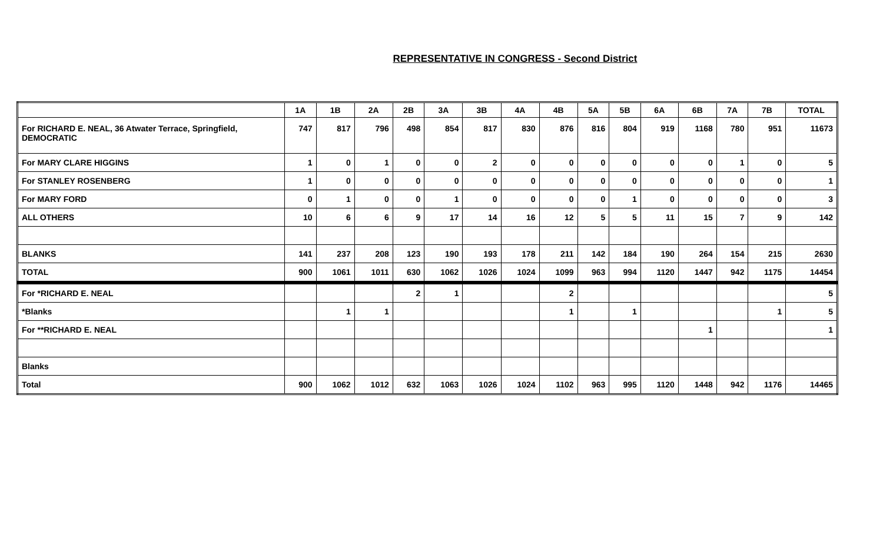REPRESENTATIVE IN CONGRESS - Second District
| | 1A | 1B | 2A | 2B | 3A | 3B | 4A | 4B | 5A | 5B | 6A | 6B | 7A | 7B | TOTAL |
| --- | --- | --- | --- | --- | --- | --- | --- | --- | --- | --- | --- | --- | --- | --- | --- |
| For RICHARD E. NEAL, 36 Atwater Terrace, Springfield, DEMOCRATIC | 747 | 817 | 796 | 498 | 854 | 817 | 830 | 876 | 816 | 804 | 919 | 1168 | 780 | 951 | 11673 |
| For MARY CLARE HIGGINS | 1 | 0 | 1 | 0 | 0 | 2 | 0 | 0 | 0 | 0 | 0 | 0 | 1 | 0 | 5 |
| For STANLEY ROSENBERG | 1 | 0 | 0 | 0 | 0 | 0 | 0 | 0 | 0 | 0 | 0 | 0 | 0 | 0 | 1 |
| For MARY FORD | 0 | 1 | 0 | 0 | 1 | 0 | 0 | 0 | 0 | 1 | 0 | 0 | 0 | 0 | 3 |
| ALL OTHERS | 10 | 6 | 6 | 9 | 17 | 14 | 16 | 12 | 5 | 5 | 11 | 15 | 7 | 9 | 142 |
| BLANKS | 141 | 237 | 208 | 123 | 190 | 193 | 178 | 211 | 142 | 184 | 190 | 264 | 154 | 215 | 2630 |
| TOTAL | 900 | 1061 | 1011 | 630 | 1062 | 1026 | 1024 | 1099 | 963 | 994 | 1120 | 1447 | 942 | 1175 | 14454 |
| For *RICHARD E. NEAL | | | | 2 | 1 | | | 2 | | | | | | | 5 |
| *Blanks | | 1 | 1 | | | | | 1 | | 1 | | | | 1 | 5 |
| For **RICHARD E. NEAL | | | | | | | | | | | | 1 | | | 1 |
| Blanks | | | | | | | | | | | | | | | |
| Total | 900 | 1062 | 1012 | 632 | 1063 | 1026 | 1024 | 1102 | 963 | 995 | 1120 | 1448 | 942 | 1176 | 14465 |